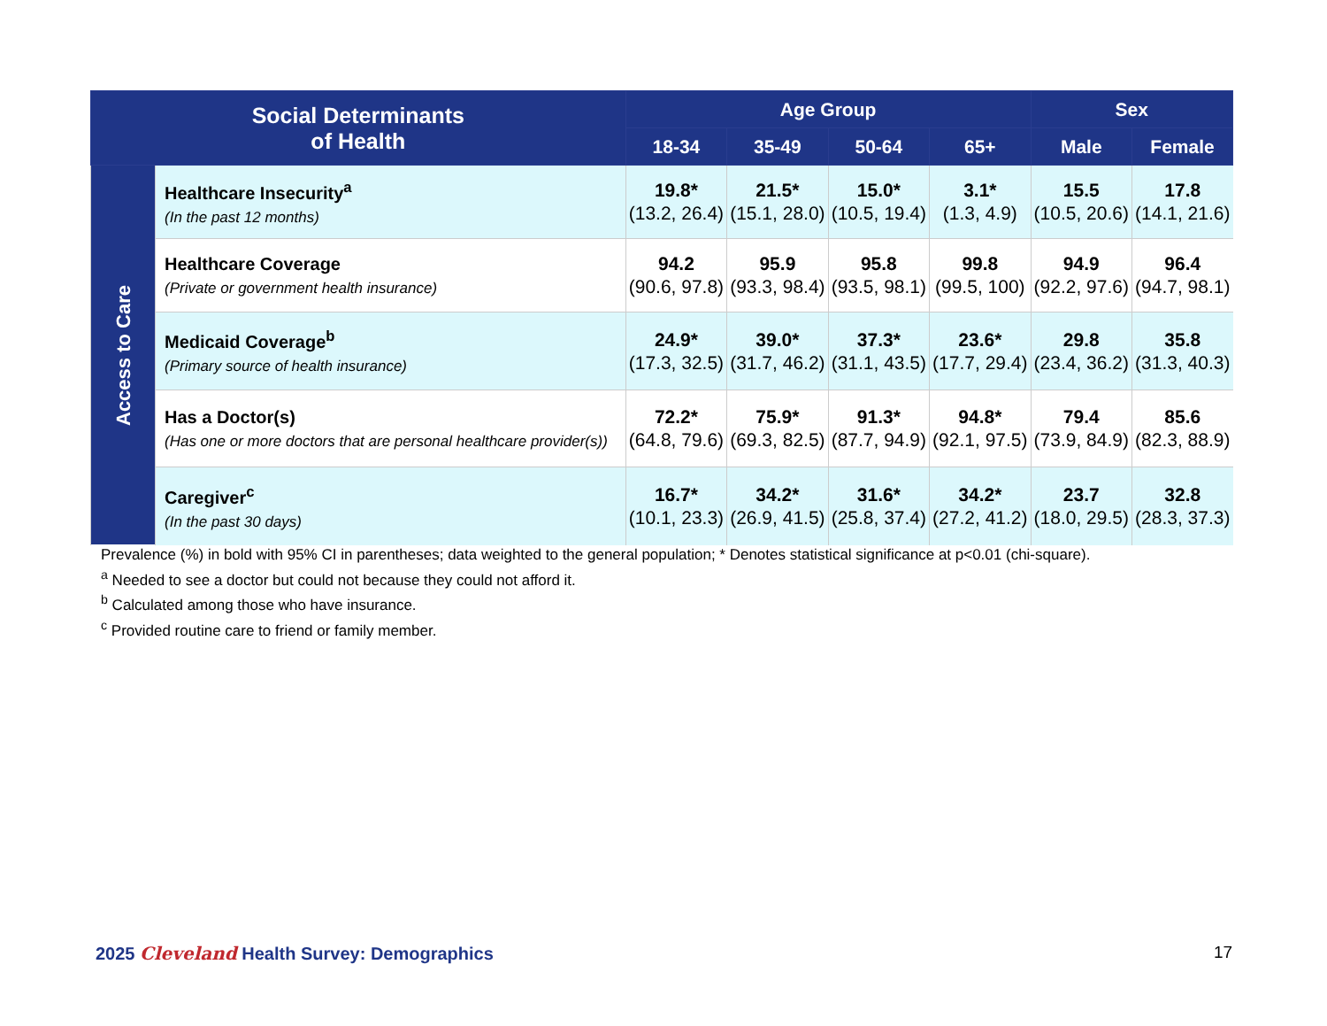| Social Determinants of Health | | Age Group | | | | Sex | |
| --- | --- | --- | --- | --- | --- | --- | --- |
| | | 18-34 | 35-49 | 50-64 | 65+ | Male | Female |
| Access to Care | Healthcare Insecurity<sup>a</sup> (In the past 12 months) | 19.8* (13.2, 26.4) | 21.5* (15.1, 28.0) | 15.0* (10.5, 19.4) | 3.1* (1.3, 4.9) | 15.5 (10.5, 20.6) | 17.8 (14.1, 21.6) |
| | Healthcare Coverage (Private or government health insurance) | 94.2 (90.6, 97.8) | 95.9 (93.3, 98.4) | 95.8 (93.5, 98.1) | 99.8 (99.5, 100) | 94.9 (92.2, 97.6) | 96.4 (94.7, 98.1) |
| | Medicaid Coverage<sup>b</sup> (Primary source of health insurance) | 24.9* (17.3, 32.5) | 39.0* (31.7, 46.2) | 37.3* (31.1, 43.5) | 23.6* (17.7, 29.4) | 29.8 (23.4, 36.2) | 35.8 (31.3, 40.3) |
| | Has a Doctor(s) (Has one or more doctors that are personal healthcare provider(s)) | 72.2* (64.8, 79.6) | 75.9* (69.3, 82.5) | 91.3* (87.7, 94.9) | 94.8* (92.1, 97.5) | 79.4 (73.9, 84.9) | 85.6 (82.3, 88.9) |
| | Caregiver<sup>c</sup> (In the past 30 days) | 16.7* (10.1, 23.3) | 34.2* (26.9, 41.5) | 31.6* (25.8, 37.4) | 34.2* (27.2, 41.2) | 23.7 (18.0, 29.5) | 32.8 (28.3, 37.3) |
Prevalence (%) in bold with 95% CI in parentheses; data weighted to the general population; * Denotes statistical significance at p<0.01 (chi-square).
<sup>a</sup> Needed to see a doctor but could not because they could not afford it.
<sup>b</sup> Calculated among those who have insurance.
<sup>c</sup> Provided routine care to friend or family member.
2025 Cleveland Health Survey: Demographics
17